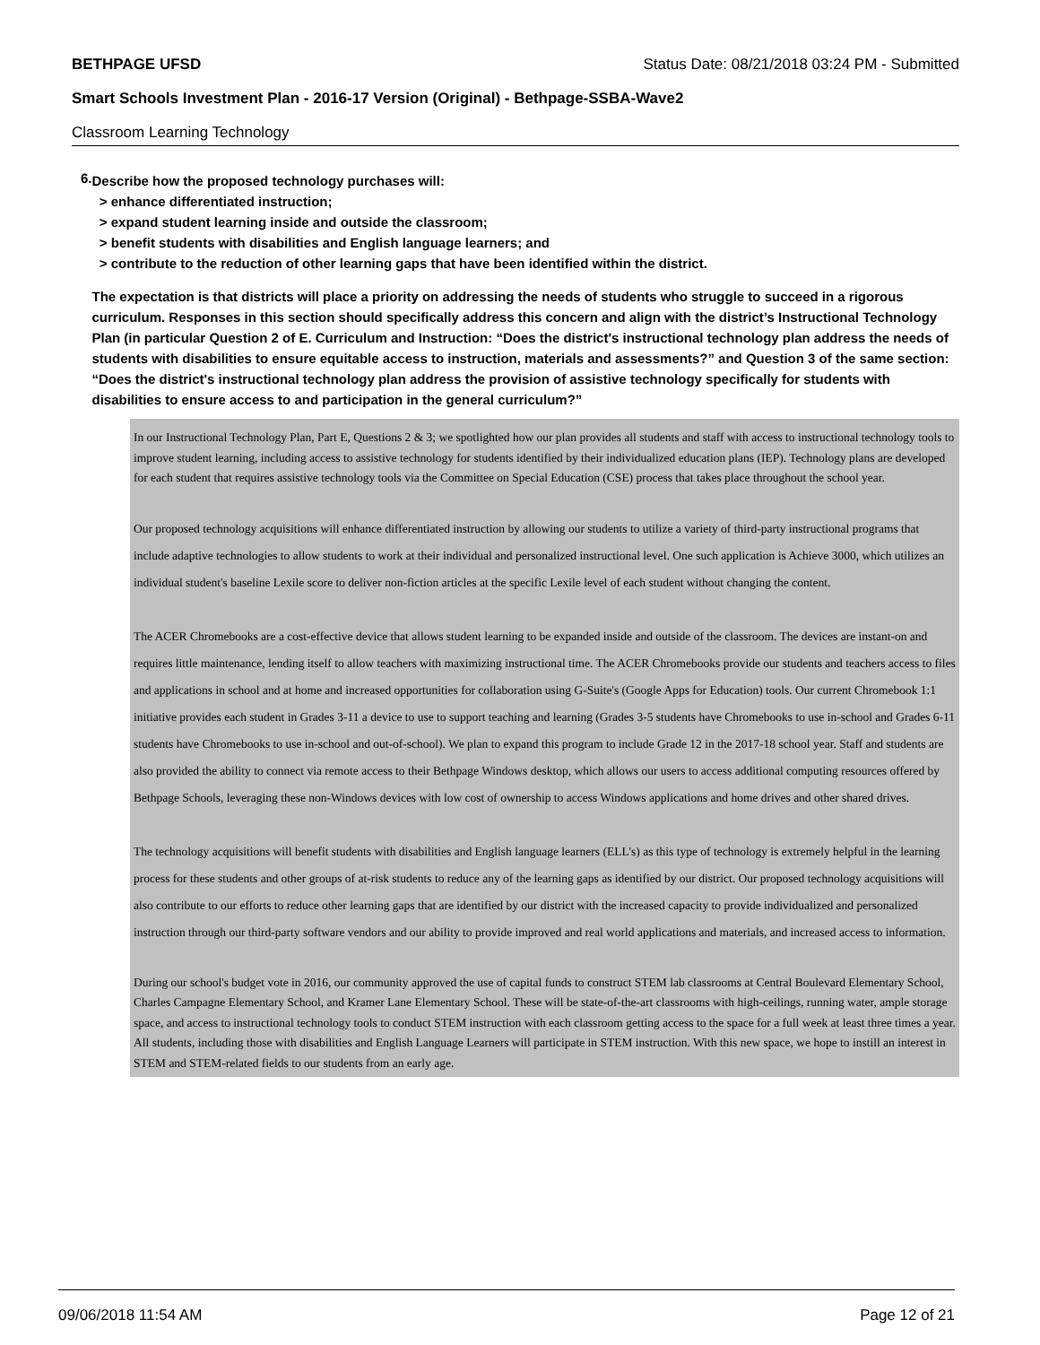BETHPAGE UFSD Status Date: 08/21/2018 03:24 PM - Submitted
Smart Schools Investment Plan - 2016-17 Version (Original) - Bethpage-SSBA-Wave2
Classroom Learning Technology
6.
Describe how the proposed technology purchases will:
> enhance differentiated instruction;
> expand student learning inside and outside the classroom;
> benefit students with disabilities and English language learners; and
> contribute to the reduction of other learning gaps that have been identified within the district.
The expectation is that districts will place a priority on addressing the needs of students who struggle to succeed in a rigorous curriculum. Responses in this section should specifically address this concern and align with the district’s Instructional Technology Plan (in particular Question 2 of E. Curriculum and Instruction: “Does the district's instructional technology plan address the needs of students with disabilities to ensure equitable access to instruction, materials and assessments?” and Question 3 of the same section: “Does the district's instructional technology plan address the provision of assistive technology specifically for students with disabilities to ensure access to and participation in the general curriculum?”
In our Instructional Technology Plan, Part E, Questions 2 & 3; we spotlighted how our plan provides all students and staff with access to instructional technology tools to improve student learning, including access to assistive technology for students identified by their individualized education plans (IEP). Technology plans are developed for each student that requires assistive technology tools via the Committee on Special Education (CSE) process that takes place throughout the school year.
Our proposed technology acquisitions will enhance differentiated instruction by allowing our students to utilize a variety of third-party instructional programs that include adaptive technologies to allow students to work at their individual and personalized instructional level. One such application is Achieve 3000, which utilizes an individual student's baseline Lexile score to deliver non-fiction articles at the specific Lexile level of each student without changing the content.
The ACER Chromebooks are a cost-effective device that allows student learning to be expanded inside and outside of the classroom. The devices are instant-on and requires little maintenance, lending itself to allow teachers with maximizing instructional time. The ACER Chromebooks provide our students and teachers access to files and applications in school and at home and increased opportunities for collaboration using G-Suite's (Google Apps for Education) tools. Our current Chromebook 1:1 initiative provides each student in Grades 3-11 a device to use to support teaching and learning (Grades 3-5 students have Chromebooks to use in-school and Grades 6-11 students have Chromebooks to use in-school and out-of-school). We plan to expand this program to include Grade 12 in the 2017-18 school year. Staff and students are also provided the ability to connect via remote access to their Bethpage Windows desktop, which allows our users to access additional computing resources offered by Bethpage Schools, leveraging these non-Windows devices with low cost of ownership to access Windows applications and home drives and other shared drives.
The technology acquisitions will benefit students with disabilities and English language learners (ELL's) as this type of technology is extremely helpful in the learning process for these students and other groups of at-risk students to reduce any of the learning gaps as identified by our district. Our proposed technology acquisitions will also contribute to our efforts to reduce other learning gaps that are identified by our district with the increased capacity to provide individualized and personalized instruction through our third-party software vendors and our ability to provide improved and real world applications and materials, and increased access to information.
During our school's budget vote in 2016, our community approved the use of capital funds to construct STEM lab classrooms at Central Boulevard Elementary School, Charles Campagne Elementary School, and Kramer Lane Elementary School. These will be state-of-the-art classrooms with high-ceilings, running water, ample storage space, and access to instructional technology tools to conduct STEM instruction with each classroom getting access to the space for a full week at least three times a year. All students, including those with disabilities and English Language Learners will participate in STEM instruction. With this new space, we hope to instill an interest in STEM and STEM-related fields to our students from an early age.
09/06/2018 11:54 AM Page 12 of 21